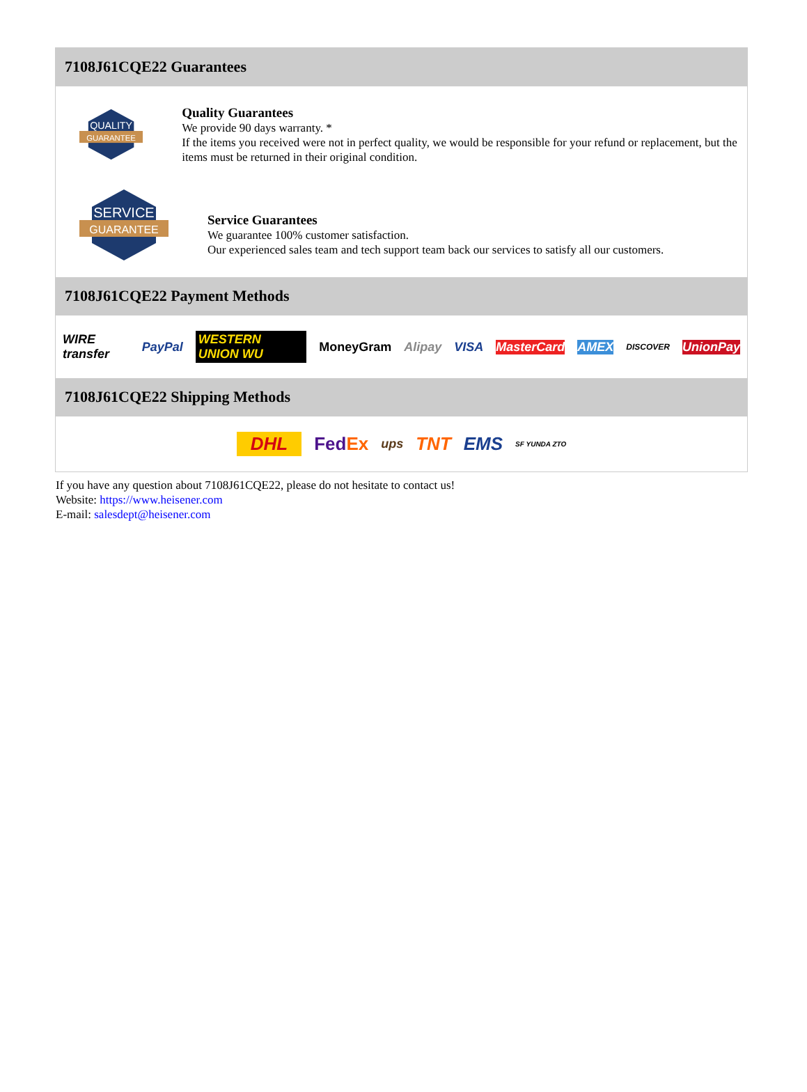7108J61CQE22 Guarantees
QUALITY
GUARANTEE
Quality Guarantees
We provide 90 days warranty. *
If the items you received were not in perfect quality, we would be responsible for your refund or replacement, but the items must be returned in their original condition.
SERVICE
GUARANTEE
Service Guarantees
We guarantee 100% customer satisfaction.
Our experienced sales team and tech support team back our services to satisfy all our customers.
7108J61CQE22 Payment Methods
WIRE transfer PayPal WESTERN UNION WU MoneyGram Alipay VISA MasterCard AMEX DISCOVER UnionPay
7108J61CQE22 Shipping Methods
DHL FedEx ups TNT EMS SF YUNDA ZTO
If you have any question about 7108J61CQE22, please do not hesitate to contact us!
Website: https://www.heisener.com
E-mail: salesdept@heisener.com